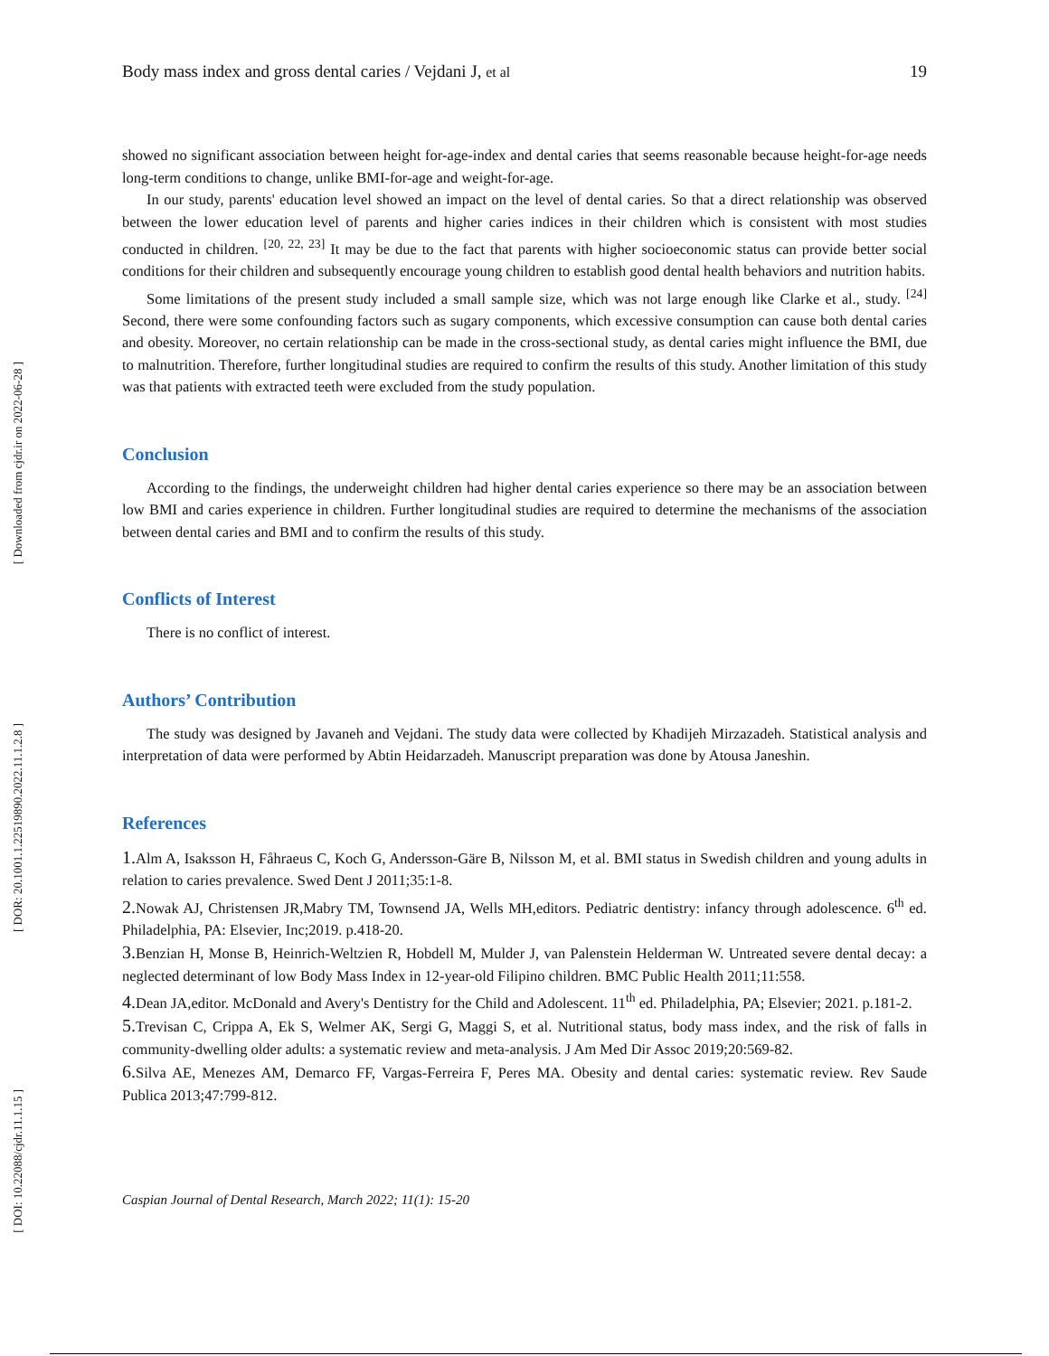[ Downloaded from cjdr.ir on 2022-06-28 ]
[ DOR: 20.1001.1.22519890.2022.11.1.2.8 ]
[ DOI: 10.22088/cjdr.11.1.15 ]
Body mass index and gross dental caries / Vejdani J, et al 19
showed no significant association between height for-age-index and dental caries that seems reasonable because height-for-age needs long-term conditions to change, unlike BMI-for-age and weight-for-age.
In our study, parents' education level showed an impact on the level of dental caries. So that a direct relationship was observed between the lower education level of parents and higher caries indices in their children which is consistent with most studies conducted in children. <sup>[20, 22, 23]</sup> It may be due to the fact that parents with higher socioeconomic status can provide better social conditions for their children and subsequently encourage young children to establish good dental health behaviors and nutrition habits.
Some limitations of the present study included a small sample size, which was not large enough like Clarke et al., study. <sup>[24]</sup> Second, there were some confounding factors such as sugary components, which excessive consumption can cause both dental caries and obesity. Moreover, no certain relationship can be made in the cross-sectional study, as dental caries might influence the BMI, due to malnutrition. Therefore, further longitudinal studies are required to confirm the results of this study. Another limitation of this study was that patients with extracted teeth were excluded from the study population.
Conclusion
According to the findings, the underweight children had higher dental caries experience so there may be an association between low BMI and caries experience in children. Further longitudinal studies are required to determine the mechanisms of the association between dental caries and BMI and to confirm the results of this study.
Conflicts of Interest
There is no conflict of interest.
Authors’ Contribution
The study was designed by Javaneh and Vejdani. The study data were collected by Khadijeh Mirzazadeh. Statistical analysis and interpretation of data were performed by Abtin Heidarzadeh. Manuscript preparation was done by Atousa Janeshin.
References
1. Alm A, Isaksson H, Fåhraeus C, Koch G, Andersson-Gäre B, Nilsson M, et al. BMI status in Swedish children and young adults in relation to caries prevalence. Swed Dent J 2011;35:1-8.
2. Nowak AJ, Christensen JR,Mabry TM, Townsend JA, Wells MH,editors. Pediatric dentistry: infancy through adolescence. 6<sup>th</sup> ed. Philadelphia, PA: Elsevier, Inc;2019. p.418-20.
3. Benzian H, Monse B, Heinrich-Weltzien R, Hobdell M, Mulder J, van Palenstein Helderman W. Untreated severe dental decay: a neglected determinant of low Body Mass Index in 12-year-old Filipino children. BMC Public Health 2011;11:558.
4. Dean JA,editor. McDonald and Avery's Dentistry for the Child and Adolescent. 11<sup>th</sup> ed. Philadelphia, PA; Elsevier; 2021. p.181-2.
5. Trevisan C, Crippa A, Ek S, Welmer AK, Sergi G, Maggi S, et al. Nutritional status, body mass index, and the risk of falls in community-dwelling older adults: a systematic review and meta-analysis. J Am Med Dir Assoc 2019;20:569-82.
6. Silva AE, Menezes AM, Demarco FF, Vargas-Ferreira F, Peres MA. Obesity and dental caries: systematic review. Rev Saude Publica 2013;47:799-812.
Caspian Journal of Dental Research, March 2022; 11(1): 15-20